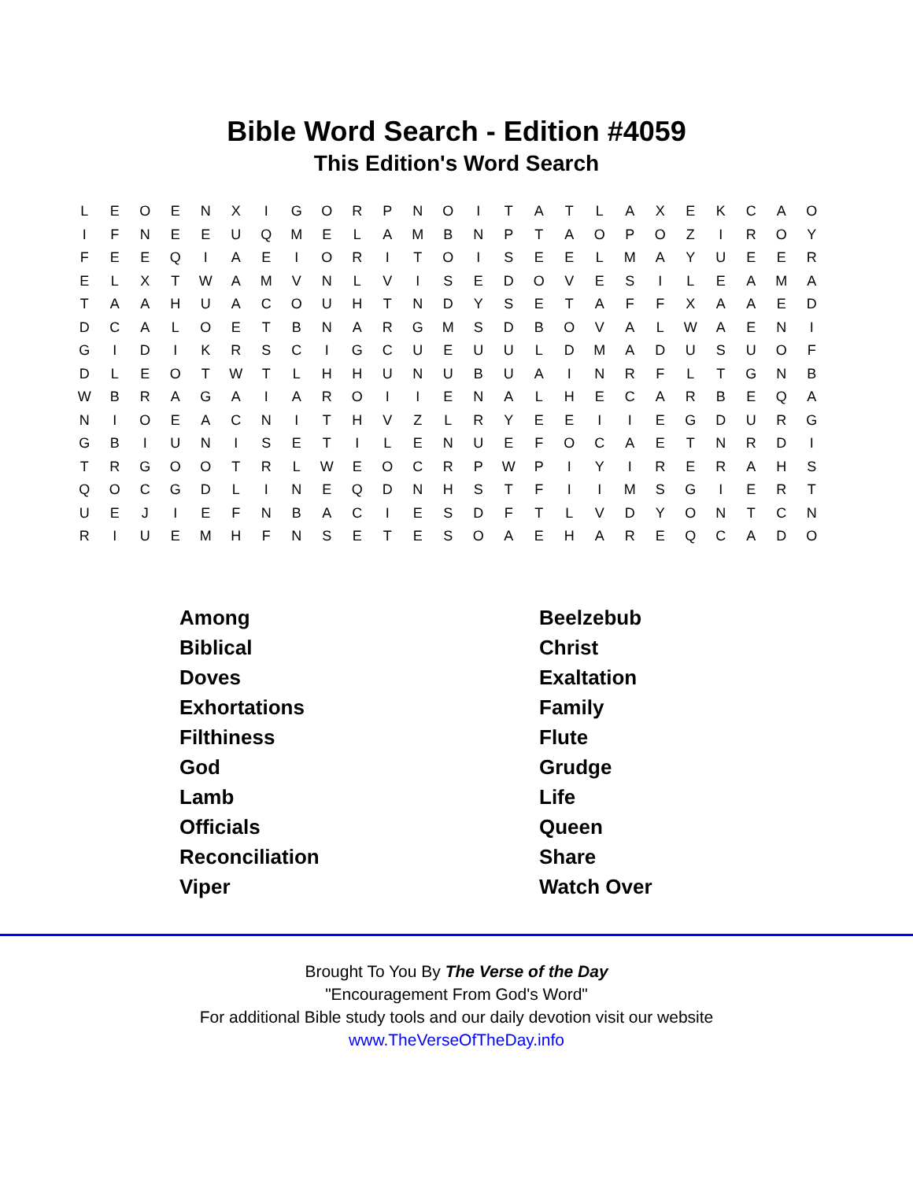Bible Word Search - Edition #4059
This Edition's Word Search
| L | E | O | E | N | X | I | G | O | R | P | N | O | I | T | A | T | L | A | X | E | K | C | A | O |
| I | F | N | E | E | U | Q | M | E | L | A | M | B | N | P | T | A | O | P | O | Z | I | R | O | Y |
| F | E | E | Q | I | A | E | I | O | R | I | T | O | I | S | E | E | L | M | A | Y | U | E | E | R |
| E | L | X | T | W | A | M | V | N | L | V | I | S | E | D | O | V | E | S | I | L | E | A | M | A |
| T | A | A | H | U | A | C | O | U | H | T | N | D | Y | S | E | T | A | F | F | X | A | A | E | D |
| D | C | A | L | O | E | T | B | N | A | R | G | M | S | D | B | O | V | A | L | W | A | E | N | I |
| G | I | D | I | K | R | S | C | I | G | C | U | E | U | U | L | D | M | A | D | U | S | U | O | F |
| D | L | E | O | T | W | T | L | H | H | U | N | U | B | U | A | I | N | R | F | L | T | G | N | B |
| W | B | R | A | G | A | I | A | R | O | I | I | E | N | A | L | H | E | C | A | R | B | E | Q | A |
| N | I | O | E | A | C | N | I | T | H | V | Z | L | R | Y | E | E | I | I | E | G | D | U | R | G |
| G | B | I | U | N | I | S | E | T | I | L | E | N | U | E | F | O | C | A | E | T | N | R | D | I |
| T | R | G | O | O | T | R | L | W | E | O | C | R | P | W | P | I | Y | I | R | E | R | A | H | S |
| Q | O | C | G | D | L | I | N | E | Q | D | N | H | S | T | F | I | I | M | S | G | I | E | R | T |
| U | E | J | I | E | F | N | B | A | C | I | E | S | D | F | T | L | V | D | Y | O | N | T | C | N |
| R | I | U | E | M | H | F | N | S | E | T | E | S | O | A | E | H | A | R | E | Q | C | A | D | O |
| Among | Beelzebub |
| Biblical | Christ |
| Doves | Exaltation |
| Exhortations | Family |
| Filthiness | Flute |
| God | Grudge |
| Lamb | Life |
| Officials | Queen |
| Reconciliation | Share |
| Viper | Watch Over |
Brought To You By The Verse of the Day
"Encouragement From God's Word"
For additional Bible study tools and our daily devotion visit our website
www.TheVerseOfTheDay.info